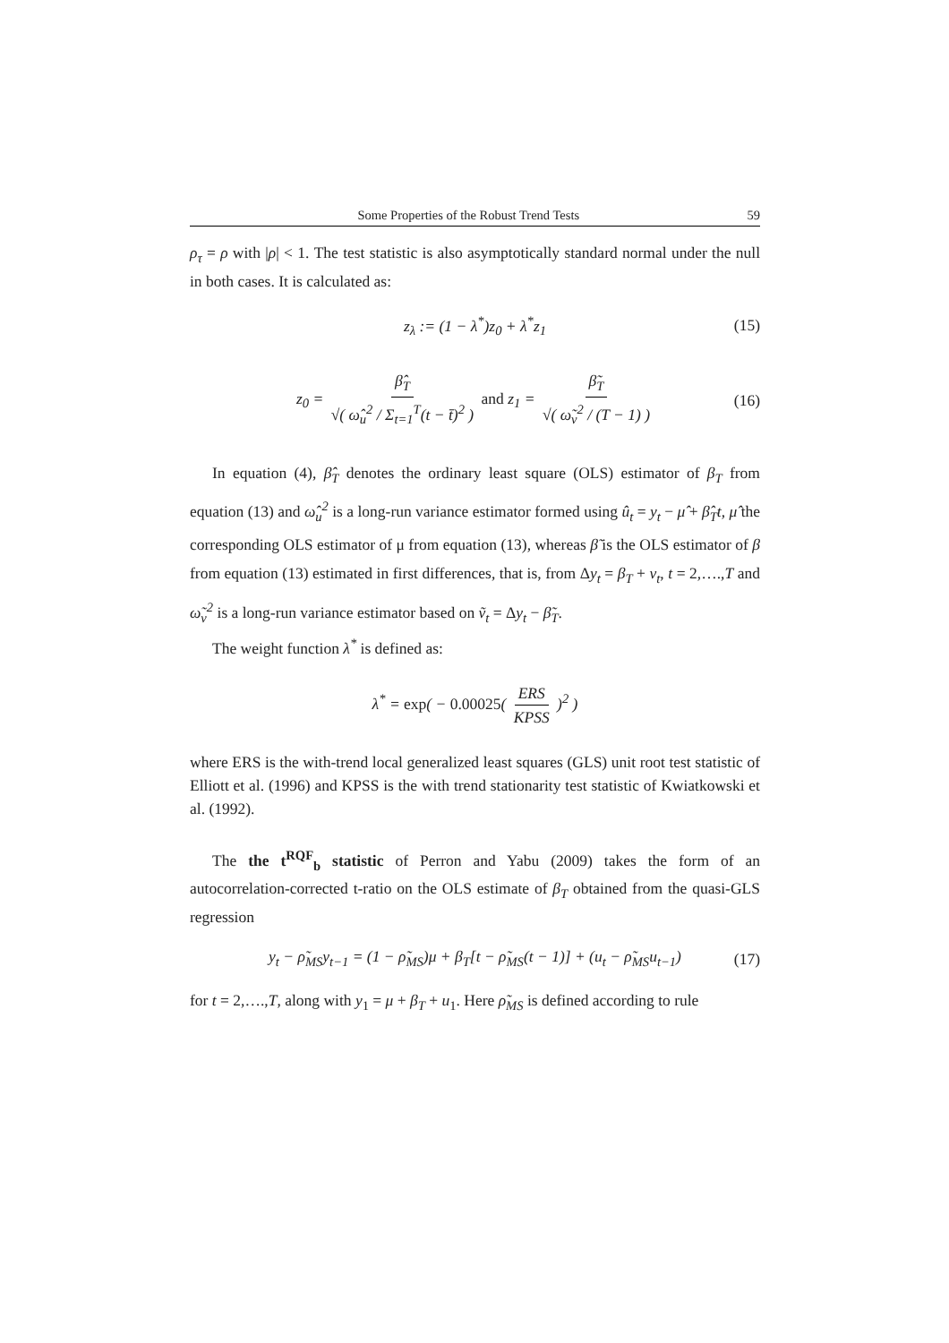Some Properties of the Robust Trend Tests 59
ρ<sub>τ</sub> = ρ with |ρ| < 1. The test statistic is also asymptotically standard normal under the null in both cases. It is calculated as:
z<sub>λ</sub> := (1 − λ<sup>*</sup>)z<sub>0</sub> + λ<sup>*</sup>z<sub>1</sub> (15)
z<sub>0</sub> = β̂<sub>T</sub> √( ω̂<sub>u</sub><sup>2</sup> / Σ<sub>t=1</sub><sup>T</sup>(t − t̄)<sup>2</sup> ) and z<sub>1</sub> = β̃<sub>T</sub> √( ω̃<sub>v</sub><sup>2</sup> / (T − 1) ) (16)
In equation (4), β̂<sub>T</sub> denotes the ordinary least square (OLS) estimator of β<sub>T</sub> from equation (13) and ω̂<sub>u</sub><sup>2</sup> is a long-run variance estimator formed using û<sub>t</sub> = y<sub>t</sub> − μ̂ + β̂<sub>T</sub>t, μ̂ the corresponding OLS estimator of μ from equation (13), whereas β̃ is the OLS estimator of β from equation (13) estimated in first differences, that is, from Δy<sub>t</sub> = β<sub>T</sub> + v<sub>t</sub>, t = 2,….,T and ω̃<sub>v</sub><sup>2</sup> is a long-run variance estimator based on ṽ<sub>t</sub> = Δy<sub>t</sub> − β̃<sub>T</sub>.
The weight function λ<sup>*</sup> is defined as:
λ<sup>*</sup> = exp( − 0.00025( ERS KPSS )<sup>2</sup> )
where ERS is the with-trend local generalized least squares (GLS) unit root test statistic of Elliott et al. (1996) and KPSS is the with trend stationarity test statistic of Kwiatkowski et al. (1992).
The the t<sup>RQF</sup><sub>b</sub> statistic of Perron and Yabu (2009) takes the form of an autocorrelation-corrected t-ratio on the OLS estimate of β<sub>T</sub> obtained from the quasi-GLS regression
y<sub>t</sub> − ρ̃<sub>MS</sub>y<sub>t−1</sub> = (1 − ρ̃<sub>MS</sub>)μ + β<sub>T</sub>[t − ρ̃<sub>MS</sub>(t − 1)] + (u<sub>t</sub> − ρ̃<sub>MS</sub>u<sub>t−1</sub>) (17)
for t = 2,….,T, along with y<sub>1</sub> = μ + β<sub>T</sub> + u<sub>1</sub>. Here ρ̃<sub>MS</sub> is defined according to rule